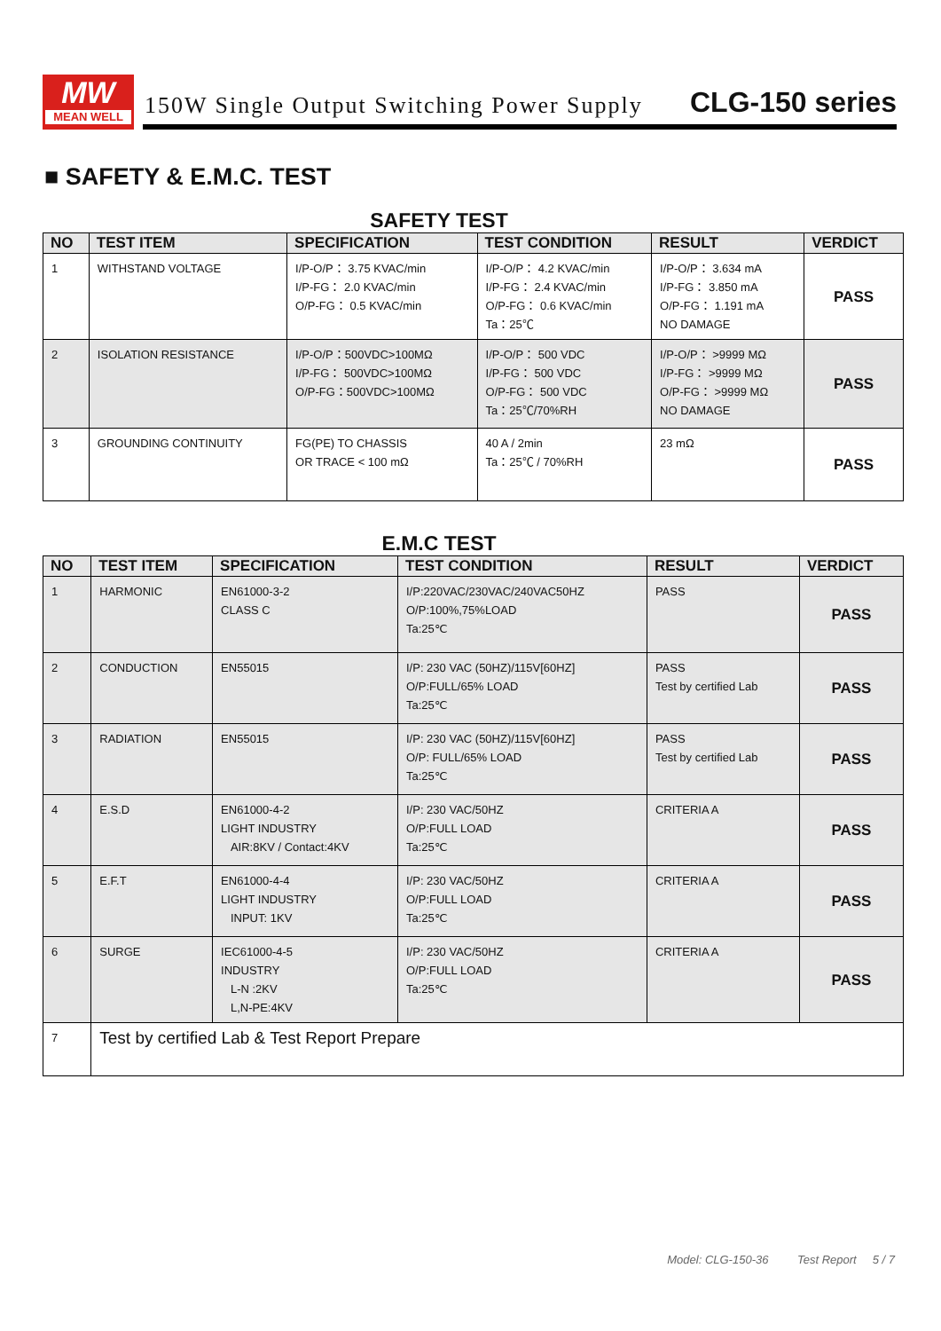MW
MEAN WELL
150W Single Output Switching Power Supply CLG-150 series
■ SAFETY & E.M.C. TEST
SAFETY TEST
| NO | TEST ITEM | SPECIFICATION | TEST CONDITION | RESULT | VERDICT |
| --- | --- | --- | --- | --- | --- |
| 1 | WITHSTAND VOLTAGE | I/P-O/P： 3.75 KVAC/min I/P-FG： 2.0 KVAC/min O/P-FG： 0.5 KVAC/min | I/P-O/P： 4.2 KVAC/min I/P-FG： 2.4 KVAC/min O/P-FG： 0.6 KVAC/min Ta：25℃ | I/P-O/P： 3.634 mA I/P-FG： 3.850 mA O/P-FG： 1.191 mA NO DAMAGE | PASS |
| 2 | ISOLATION RESISTANCE | I/P-O/P：500VDC>100MΩ I/P-FG： 500VDC>100MΩ O/P-FG：500VDC>100MΩ | I/P-O/P： 500 VDC I/P-FG： 500 VDC O/P-FG： 500 VDC Ta：25℃/70%RH | I/P-O/P： >9999 MΩ I/P-FG： >9999 MΩ O/P-FG： >9999 MΩ NO DAMAGE | PASS |
| 3 | GROUNDING CONTINUITY | FG(PE) TO CHASSIS OR TRACE < 100 mΩ | 40 A / 2min Ta：25℃ / 70%RH | 23 mΩ | PASS |
E.M.C TEST
| NO | TEST ITEM | SPECIFICATION | TEST CONDITION | RESULT | VERDICT |
| --- | --- | --- | --- | --- | --- |
| 1 | HARMONIC | EN61000-3-2 CLASS C | I/P:220VAC/230VAC/240VAC50HZ O/P:100%,75%LOAD Ta:25℃ | PASS | PASS |
| 2 | CONDUCTION | EN55015 | I/P: 230 VAC (50HZ)/115V[60HZ] O/P:FULL/65% LOAD Ta:25℃ | PASS Test by certified Lab | PASS |
| 3 | RADIATION | EN55015 | I/P: 230 VAC (50HZ)/115V[60HZ] O/P: FULL/65% LOAD Ta:25℃ | PASS Test by certified Lab | PASS |
| 4 | E.S.D | EN61000-4-2 LIGHT INDUSTRY AIR:8KV / Contact:4KV | I/P: 230 VAC/50HZ O/P:FULL LOAD Ta:25℃ | CRITERIA A | PASS |
| 5 | E.F.T | EN61000-4-4 LIGHT INDUSTRY INPUT: 1KV | I/P: 230 VAC/50HZ O/P:FULL LOAD Ta:25℃ | CRITERIA A | PASS |
| 6 | SURGE | IEC61000-4-5 INDUSTRY L-N :2KV L,N-PE:4KV | I/P: 230 VAC/50HZ O/P:FULL LOAD Ta:25℃ | CRITERIA A | PASS |
| 7 | Test by certified Lab & Test Report Prepare | | | | |
Model: CLG-150-36 Test Report 5 / 7